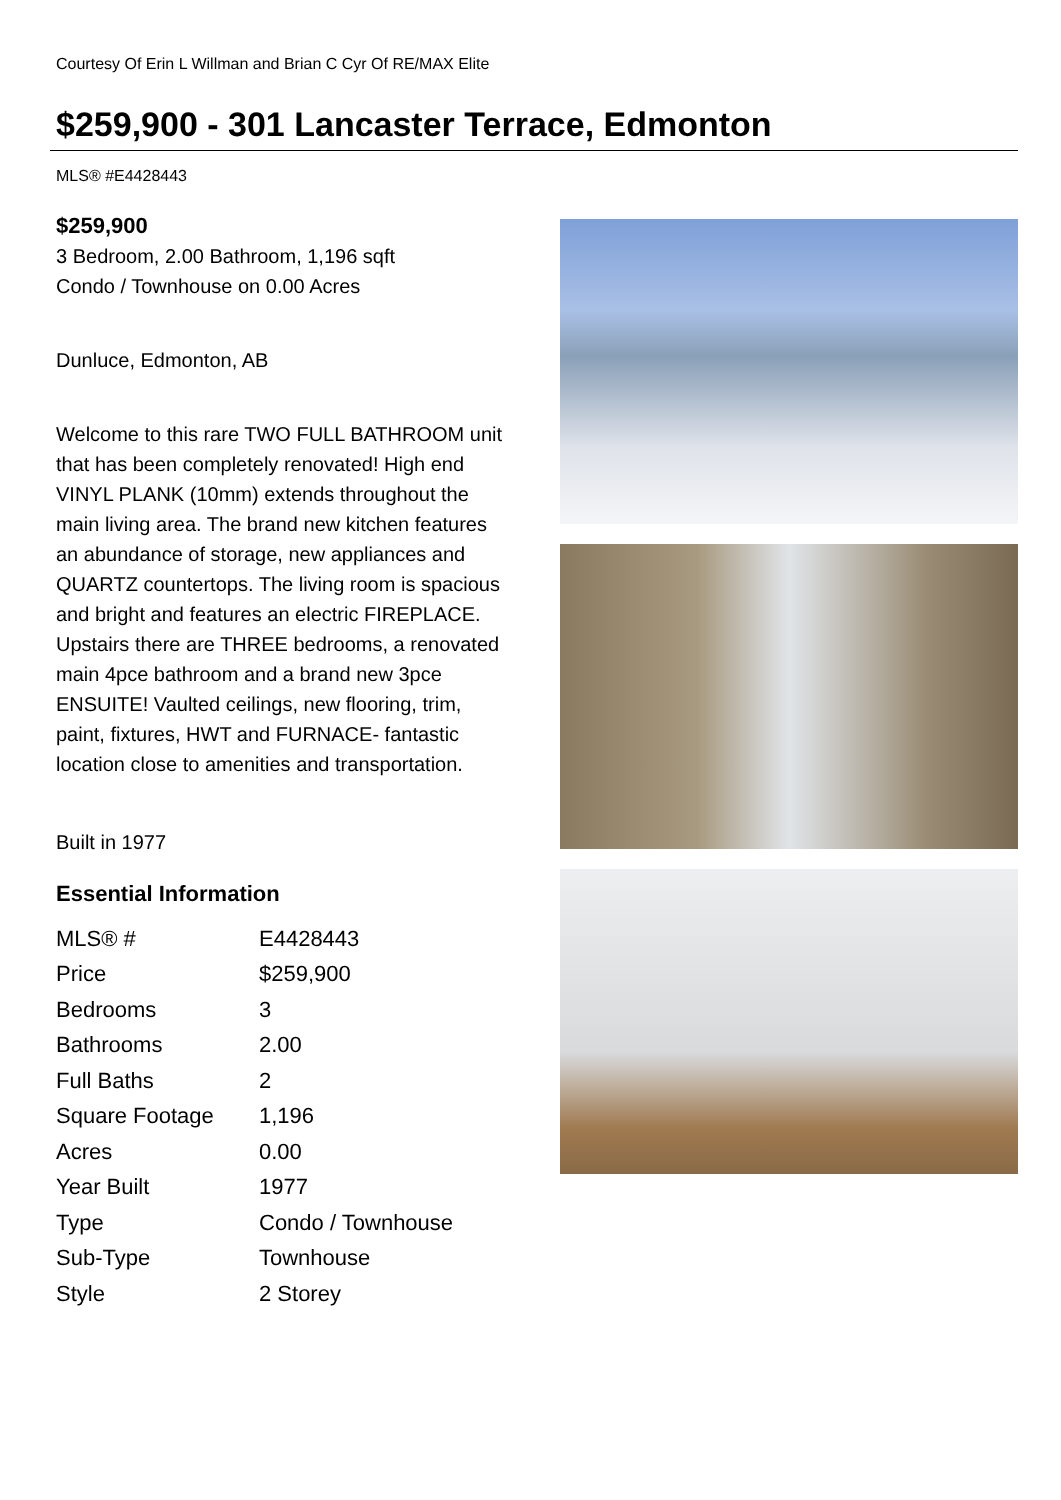Courtesy Of Erin L Willman and Brian C Cyr Of RE/MAX Elite
$259,900 - 301 Lancaster Terrace, Edmonton
MLS® #E4428443
$259,900
3 Bedroom, 2.00 Bathroom, 1,196 sqft
Condo / Townhouse on 0.00 Acres
Dunluce, Edmonton, AB
Welcome to this rare TWO FULL BATHROOM unit that has been completely renovated! High end VINYL PLANK (10mm) extends throughout the main living area. The brand new kitchen features an abundance of storage, new appliances and QUARTZ countertops. The living room is spacious and bright and features an electric FIREPLACE. Upstairs there are THREE bedrooms, a renovated main 4pce bathroom and a brand new 3pce ENSUITE! Vaulted ceilings, new flooring, trim, paint, fixtures, HWT and FURNACE- fantastic location close to amenities and transportation.
Built in 1977
Essential Information
| MLS® # | E4428443 |
| Price | $259,900 |
| Bedrooms | 3 |
| Bathrooms | 2.00 |
| Full Baths | 2 |
| Square Footage | 1,196 |
| Acres | 0.00 |
| Year Built | 1977 |
| Type | Condo / Townhouse |
| Sub-Type | Townhouse |
| Style | 2 Storey |